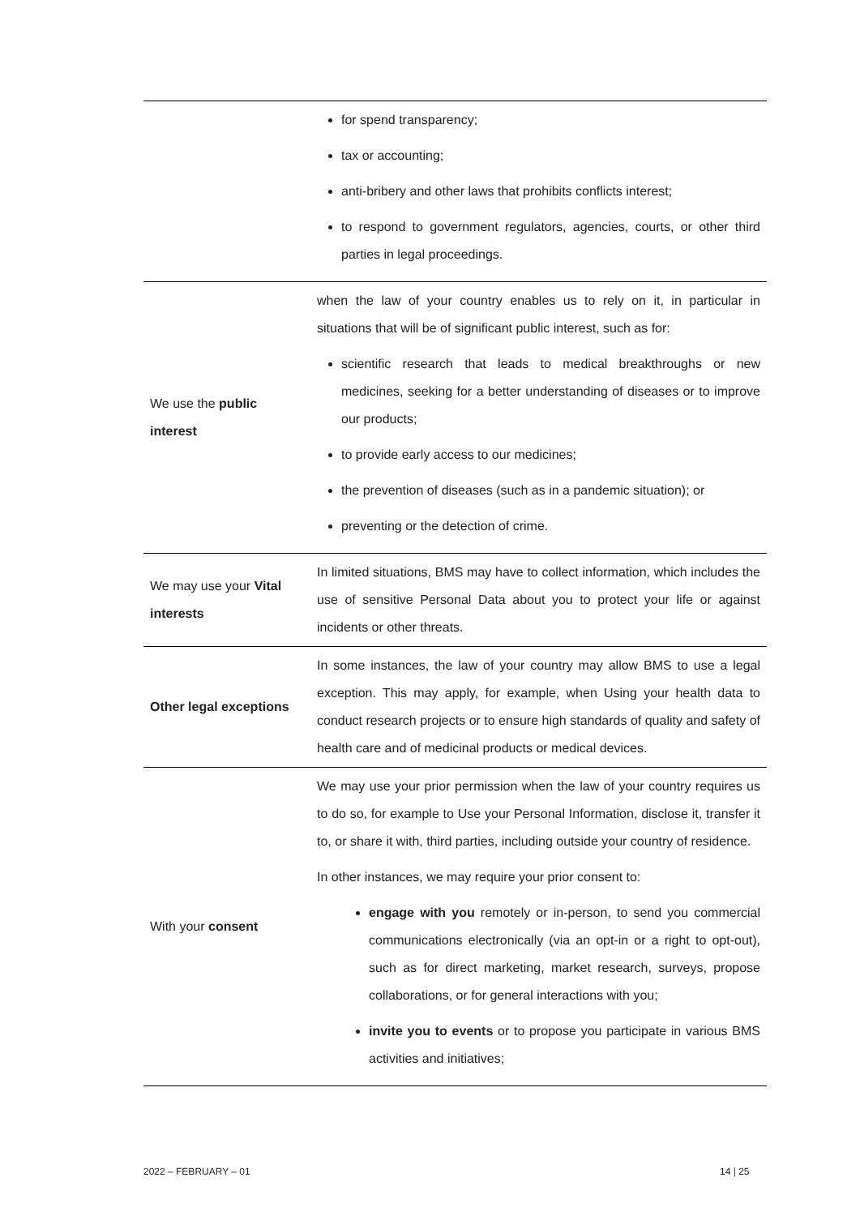| | for spend transparency; tax or accounting; anti-bribery and other laws that prohibits conflicts interest; to respond to government regulators, agencies, courts, or other third parties in legal proceedings. |
| We use the public interest | when the law of your country enables us to rely on it, in particular in situations that will be of significant public interest, such as for: scientific research that leads to medical breakthroughs or new medicines, seeking for a better understanding of diseases or to improve our products; to provide early access to our medicines; the prevention of diseases (such as in a pandemic situation); or preventing or the detection of crime. |
| We may use your Vital interests | In limited situations, BMS may have to collect information, which includes the use of sensitive Personal Data about you to protect your life or against incidents or other threats. |
| Other legal exceptions | In some instances, the law of your country may allow BMS to use a legal exception. This may apply, for example, when Using your health data to conduct research projects or to ensure high standards of quality and safety of health care and of medicinal products or medical devices. |
| With your consent | We may use your prior permission when the law of your country requires us to do so, for example to Use your Personal Information, disclose it, transfer it to, or share it with, third parties, including outside your country of residence. In other instances, we may require your prior consent to: engage with you remotely or in-person, to send you commercial communications electronically (via an opt-in or a right to opt-out), such as for direct marketing, market research, surveys, propose collaborations, or for general interactions with you; invite you to events or to propose you participate in various BMS activities and initiatives; |
2022 – FEBRUARY – 01 14 | 25